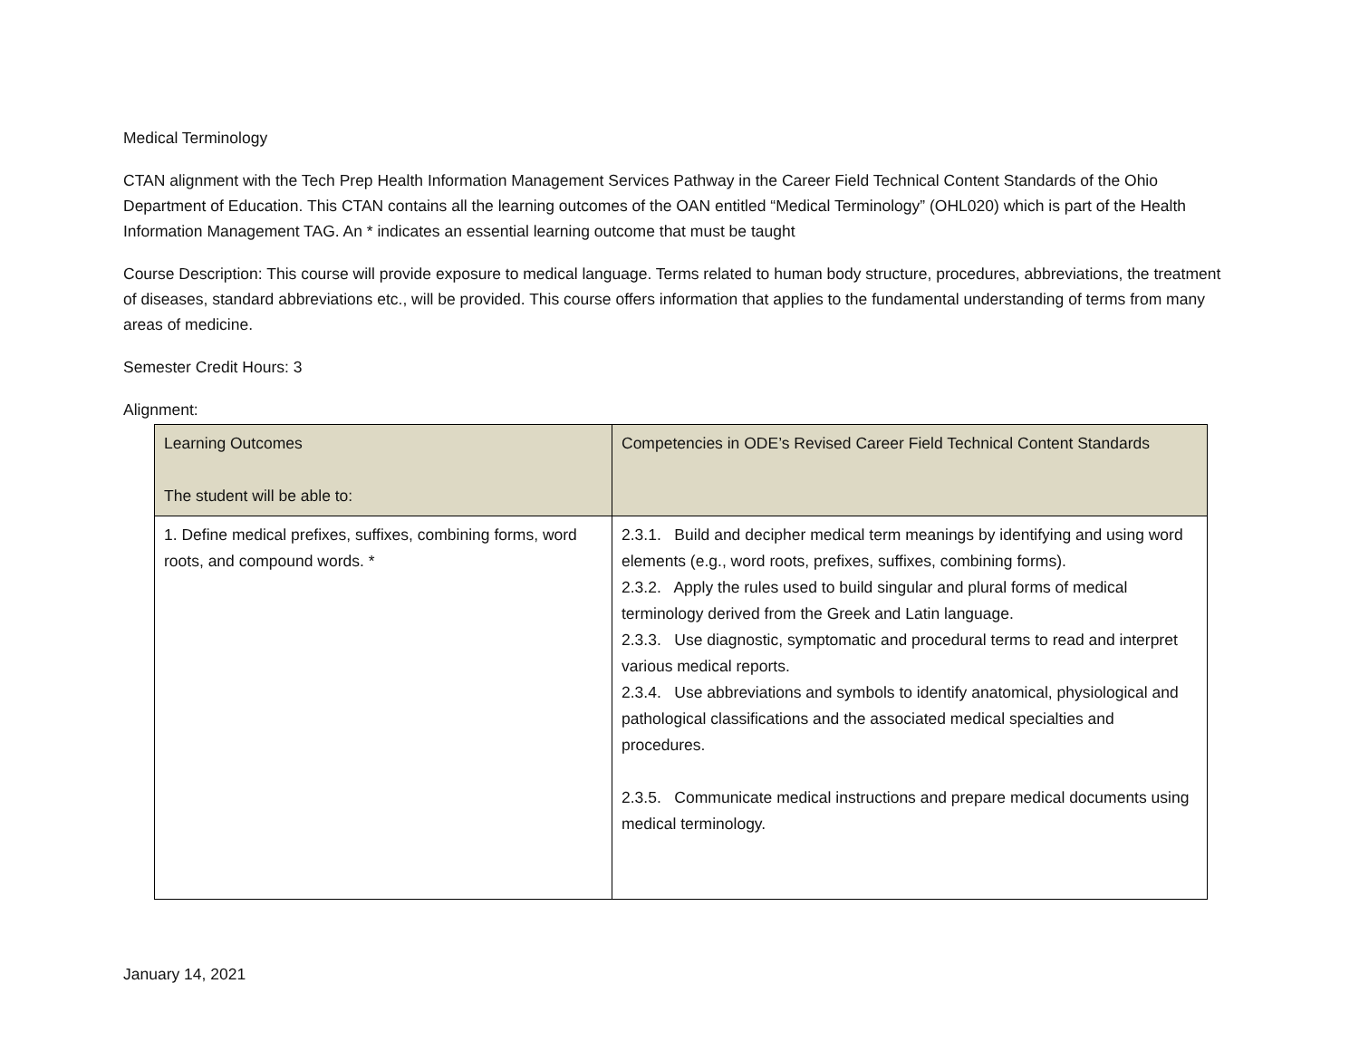Medical Terminology
CTAN alignment with the Tech Prep Health Information Management Services Pathway in the Career Field Technical Content Standards of the Ohio Department of Education. This CTAN contains all the learning outcomes of the OAN entitled “Medical Terminology” (OHL020) which is part of the Health Information Management TAG. An * indicates an essential learning outcome that must be taught
Course Description: This course will provide exposure to medical language. Terms related to human body structure, procedures, abbreviations, the treatment of diseases, standard abbreviations etc., will be provided. This course offers information that applies to the fundamental understanding of terms from many areas of medicine.
Semester Credit Hours: 3
Alignment:
| Learning Outcomes The student will be able to: | Competencies in ODE’s Revised Career Field Technical Content Standards |
| --- | --- |
| 1. Define medical prefixes, suffixes, combining forms, word roots, and compound words. * | 2.3.1. Build and decipher medical term meanings by identifying and using word elements (e.g., word roots, prefixes, suffixes, combining forms). 2.3.2. Apply the rules used to build singular and plural forms of medical terminology derived from the Greek and Latin language. 2.3.3. Use diagnostic, symptomatic and procedural terms to read and interpret various medical reports. 2.3.4. Use abbreviations and symbols to identify anatomical, physiological and pathological classifications and the associated medical specialties and procedures. 2.3.5. Communicate medical instructions and prepare medical documents using medical terminology. |
January 14, 2021